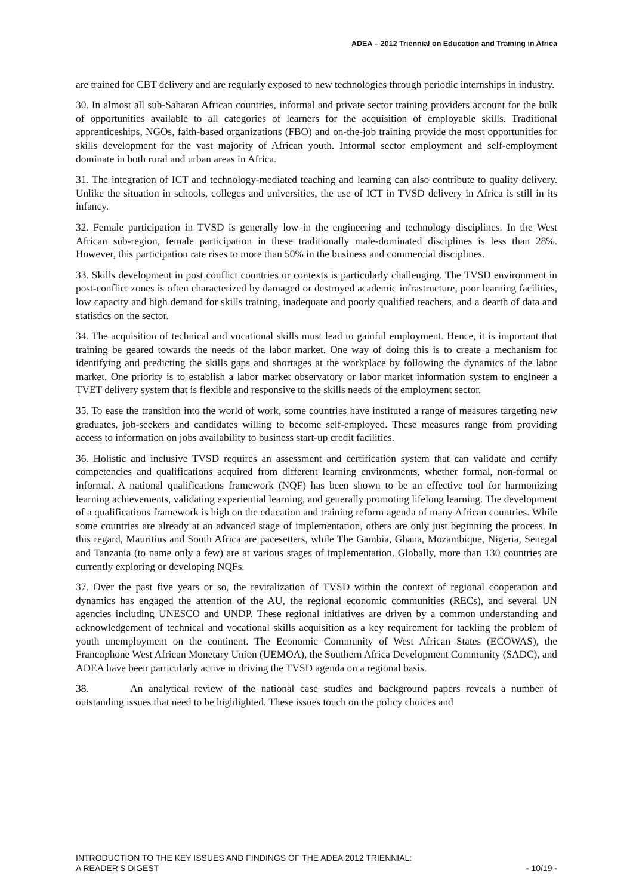ADEA – 2012 Triennial on Education and Training in Africa
are trained for CBT delivery and are regularly exposed to new technologies through periodic internships in industry.
30. In almost all sub-Saharan African countries, informal and private sector training providers account for the bulk of opportunities available to all categories of learners for the acquisition of employable skills. Traditional apprenticeships, NGOs, faith-based organizations (FBO) and on-the-job training provide the most opportunities for skills development for the vast majority of African youth. Informal sector employment and self-employment dominate in both rural and urban areas in Africa.
31. The integration of ICT and technology-mediated teaching and learning can also contribute to quality delivery. Unlike the situation in schools, colleges and universities, the use of ICT in TVSD delivery in Africa is still in its infancy.
32. Female participation in TVSD is generally low in the engineering and technology disciplines. In the West African sub-region, female participation in these traditionally male-dominated disciplines is less than 28%. However, this participation rate rises to more than 50% in the business and commercial disciplines.
33. Skills development in post conflict countries or contexts is particularly challenging. The TVSD environment in post-conflict zones is often characterized by damaged or destroyed academic infrastructure, poor learning facilities, low capacity and high demand for skills training, inadequate and poorly qualified teachers, and a dearth of data and statistics on the sector.
34. The acquisition of technical and vocational skills must lead to gainful employment. Hence, it is important that training be geared towards the needs of the labor market. One way of doing this is to create a mechanism for identifying and predicting the skills gaps and shortages at the workplace by following the dynamics of the labor market. One priority is to establish a labor market observatory or labor market information system to engineer a TVET delivery system that is flexible and responsive to the skills needs of the employment sector.
35. To ease the transition into the world of work, some countries have instituted a range of measures targeting new graduates, job-seekers and candidates willing to become self-employed. These measures range from providing access to information on jobs availability to business start-up credit facilities.
36. Holistic and inclusive TVSD requires an assessment and certification system that can validate and certify competencies and qualifications acquired from different learning environments, whether formal, non-formal or informal. A national qualifications framework (NQF) has been shown to be an effective tool for harmonizing learning achievements, validating experiential learning, and generally promoting lifelong learning. The development of a qualifications framework is high on the education and training reform agenda of many African countries. While some countries are already at an advanced stage of implementation, others are only just beginning the process. In this regard, Mauritius and South Africa are pacesetters, while The Gambia, Ghana, Mozambique, Nigeria, Senegal and Tanzania (to name only a few) are at various stages of implementation. Globally, more than 130 countries are currently exploring or developing NQFs.
37. Over the past five years or so, the revitalization of TVSD within the context of regional cooperation and dynamics has engaged the attention of the AU, the regional economic communities (RECs), and several UN agencies including UNESCO and UNDP. These regional initiatives are driven by a common understanding and acknowledgement of technical and vocational skills acquisition as a key requirement for tackling the problem of youth unemployment on the continent. The Economic Community of West African States (ECOWAS), the Francophone West African Monetary Union (UEMOA), the Southern Africa Development Community (SADC), and ADEA have been particularly active in driving the TVSD agenda on a regional basis.
38. An analytical review of the national case studies and background papers reveals a number of outstanding issues that need to be highlighted. These issues touch on the policy choices and
INTRODUCTION TO THE KEY ISSUES AND FINDINGS OF THE ADEA 2012 TRIENNIAL:
A READER’S DIGEST - 10/19 -